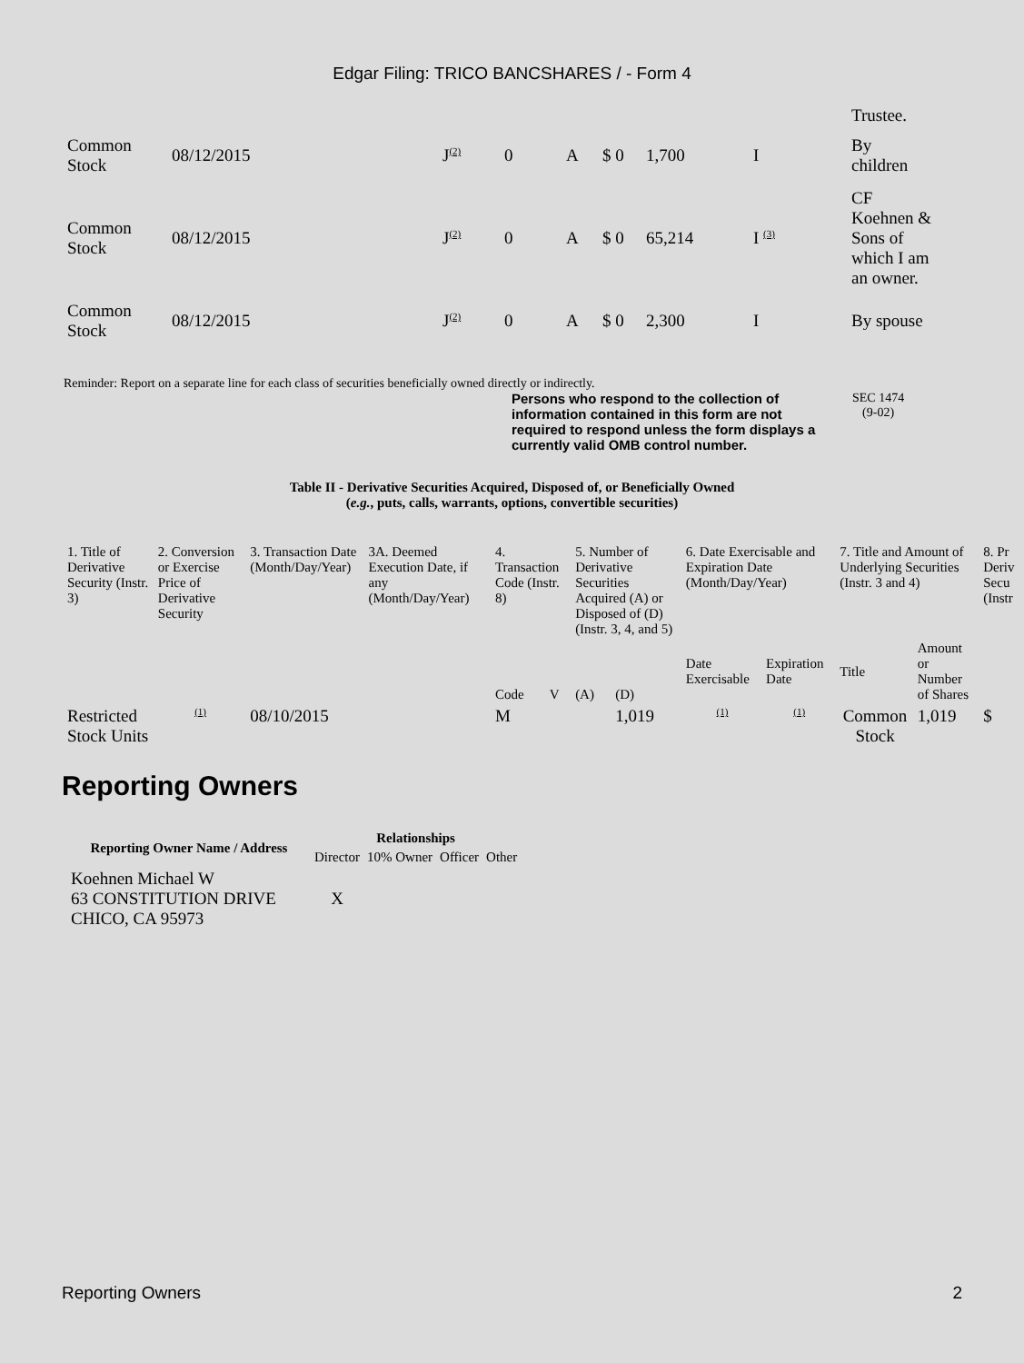Edgar Filing: TRICO BANCSHARES / - Form 4
| | | | | | | | | Trustee. |
| Common Stock | 08/12/2015 | J<sup>(2)</sup> | 0 | A | $ 0 | 1,700 | I | By children |
| Common Stock | 08/12/2015 | J<sup>(2)</sup> | 0 | A | $ 0 | 65,214 | I <sup>(3)</sup> | CF Koehnen & Sons of which I am an owner. |
| Common Stock | 08/12/2015 | J<sup>(2)</sup> | 0 | A | $ 0 | 2,300 | I | By spouse |
Reminder: Report on a separate line for each class of securities beneficially owned directly or indirectly.
Persons who respond to the collection of information contained in this form are not required to respond unless the form displays a currently valid OMB control number.
SEC 1474
(9-02)
Table II - Derivative Securities Acquired, Disposed of, or Beneficially Owned
(e.g., puts, calls, warrants, options, convertible securities)
| 1. Title of Derivative Security (Instr. 3) | 2. Conversion or Exercise Price of Derivative Security | 3. Transaction Date (Month/Day/Year) | 3A. Deemed Execution Date, if any (Month/Day/Year) | 4. Transaction Code (Instr. 8) | | 5. Number of Derivative Securities Acquired (A) or Disposed of (D) (Instr. 3, 4, and 5) | | 6. Date Exercisable and Expiration Date (Month/Day/Year) | | 7. Title and Amount of Underlying Securities (Instr. 3 and 4) | | 8. Pr Deriv Secu (Instr |
| | | | | Code | V | (A) | (D) | Date Exercisable | Expiration Date | Title | Amount or Number of Shares | |
| Restricted Stock Units | <sup>(1)</sup> | 08/10/2015 | | M | | | 1,019 | <sup>(1)</sup> | <sup>(1)</sup> | Common Stock | 1,019 | $ |
Reporting Owners
| Reporting Owner Name / Address | Relationships | | | |
| --- | --- | --- | --- | --- |
| | Director | 10% Owner | Officer | Other |
| Koehnen Michael W 63 CONSTITUTION DRIVE CHICO, CA 95973 | X | | | |
Reporting Owners 2